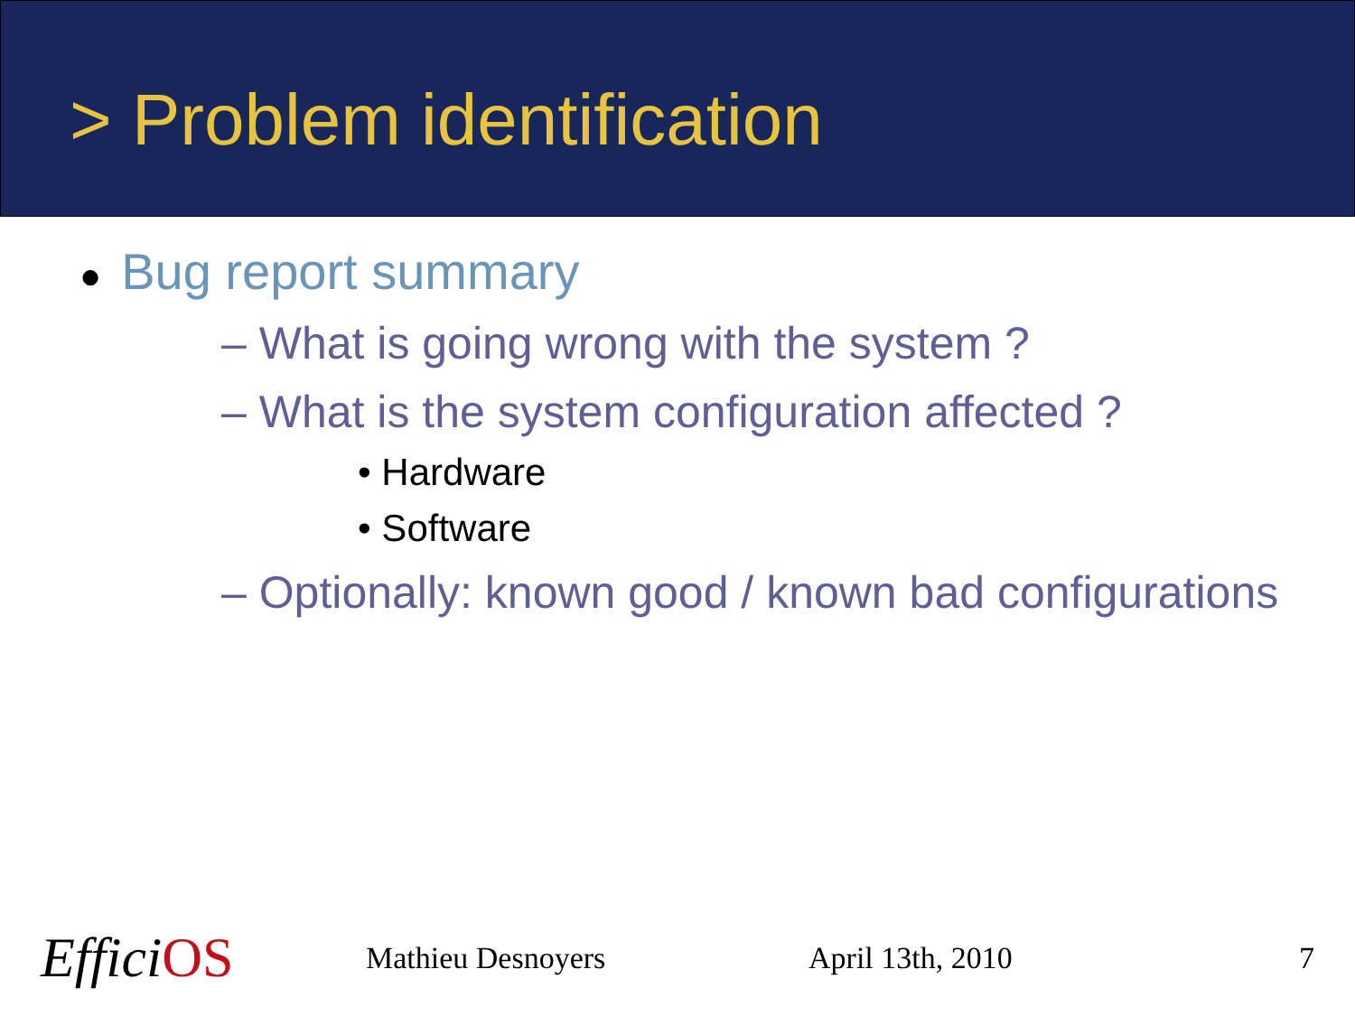> Problem identification
● Bug report summary
– What is going wrong with the system ?
– What is the system configuration affected ?
• Hardware
• Software
– Optionally: known good / known bad configurations
EfficiOS
Mathieu Desnoyers April 13th, 2010 7